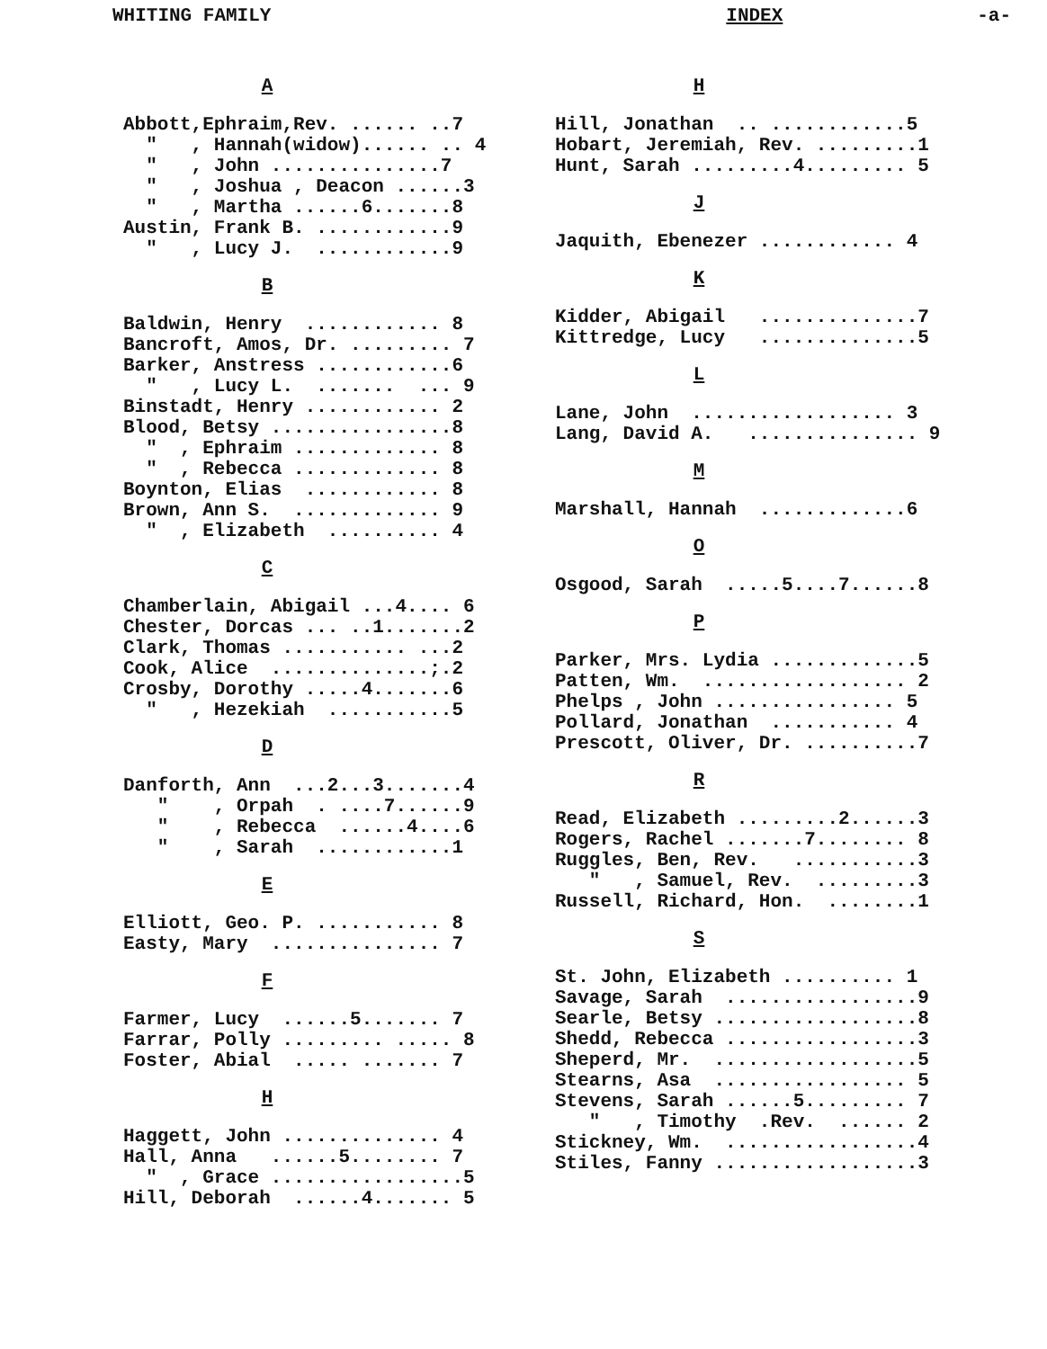WHITING FAMILY INDEX -a-
A
Abbott,Ephraim,Rev. ...... ..7 " , Hannah(widow)...... .. 4 " , John ...............7 " , Joshua , Deacon ......3 " , Martha ......6.......8 Austin, Frank B. ............9 " , Lucy J. ............9
B
Baldwin, Henry ............ 8 Bancroft, Amos, Dr. ......... 7 Barker, Anstress ............6 " , Lucy L. ....... ... 9 Binstadt, Henry ............ 2 Blood, Betsy ................8 " , Ephraim ............. 8 " , Rebecca ............. 8 Boynton, Elias ............ 8 Brown, Ann S. ............. 9 " , Elizabeth .......... 4
C
Chamberlain, Abigail ...4.... 6 Chester, Dorcas ... ..1.......2 Clark, Thomas ........... ...2 Cook, Alice ..............;.2 Crosby, Dorothy .....4.......6 " , Hezekiah ...........5
D
Danforth, Ann ...2...3.......4 " , Orpah . ....7......9 " , Rebecca ......4....6 " , Sarah ............1
E
Elliott, Geo. P. ........... 8 Easty, Mary ............... 7
F
Farmer, Lucy ......5....... 7 Farrar, Polly ......... ..... 8 Foster, Abial ..... ....... 7
H
Haggett, John .............. 4 Hall, Anna ......5........ 7 " , Grace .................5 Hill, Deborah ......4....... 5
H
Hill, Jonathan .. ............5 Hobart, Jeremiah, Rev. .........1 Hunt, Sarah .........4......... 5
J
Jaquith, Ebenezer ............ 4
K
Kidder, Abigail ..............7 Kittredge, Lucy ..............5
L
Lane, John .................. 3 Lang, David A. ............... 9
M
Marshall, Hannah .............6
O
Osgood, Sarah .....5....7......8
P
Parker, Mrs. Lydia .............5 Patten, Wm. .................. 2 Phelps , John ................ 5 Pollard, Jonathan ........... 4 Prescott, Oliver, Dr. ..........7
R
Read, Elizabeth .........2......3 Rogers, Rachel .......7........ 8 Ruggles, Ben, Rev. ...........3 " , Samuel, Rev. .........3 Russell, Richard, Hon. ........1
S
St. John, Elizabeth .......... 1 Savage, Sarah .................9 Searle, Betsy ..................8 Shedd, Rebecca .................3 Sheperd, Mr. ..................5 Stearns, Asa ................. 5 Stevens, Sarah ......5......... 7 " , Timothy .Rev. ...... 2 Stickney, Wm. .................4 Stiles, Fanny ..................3